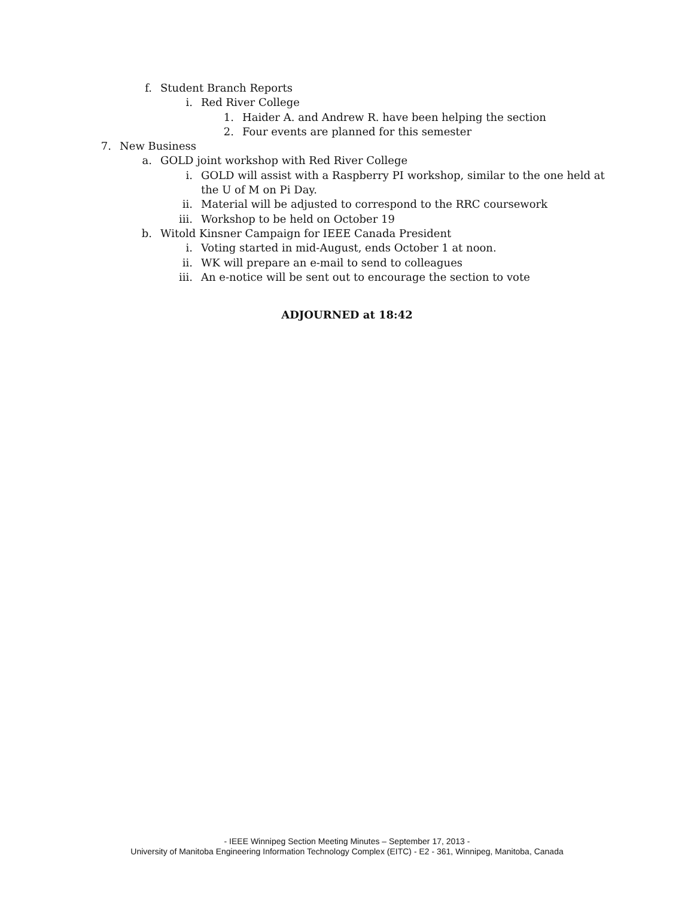f. Student Branch Reports
i. Red River College
1. Haider A. and Andrew R. have been helping the section
2. Four events are planned for this semester
7. New Business
a. GOLD joint workshop with Red River College
i. GOLD will assist with a Raspberry PI workshop, similar to the one held at the U of M on Pi Day.
ii. Material will be adjusted to correspond to the RRC coursework
iii. Workshop to be held on October 19
b. Witold Kinsner Campaign for IEEE Canada President
i. Voting started in mid-August, ends October 1 at noon.
ii. WK will prepare an e-mail to send to colleagues
iii. An e-notice will be sent out to encourage the section to vote
ADJOURNED at 18:42
- IEEE Winnipeg Section Meeting Minutes – September 17, 2013 -
University of Manitoba Engineering Information Technology Complex (EITC) - E2 - 361, Winnipeg, Manitoba, Canada